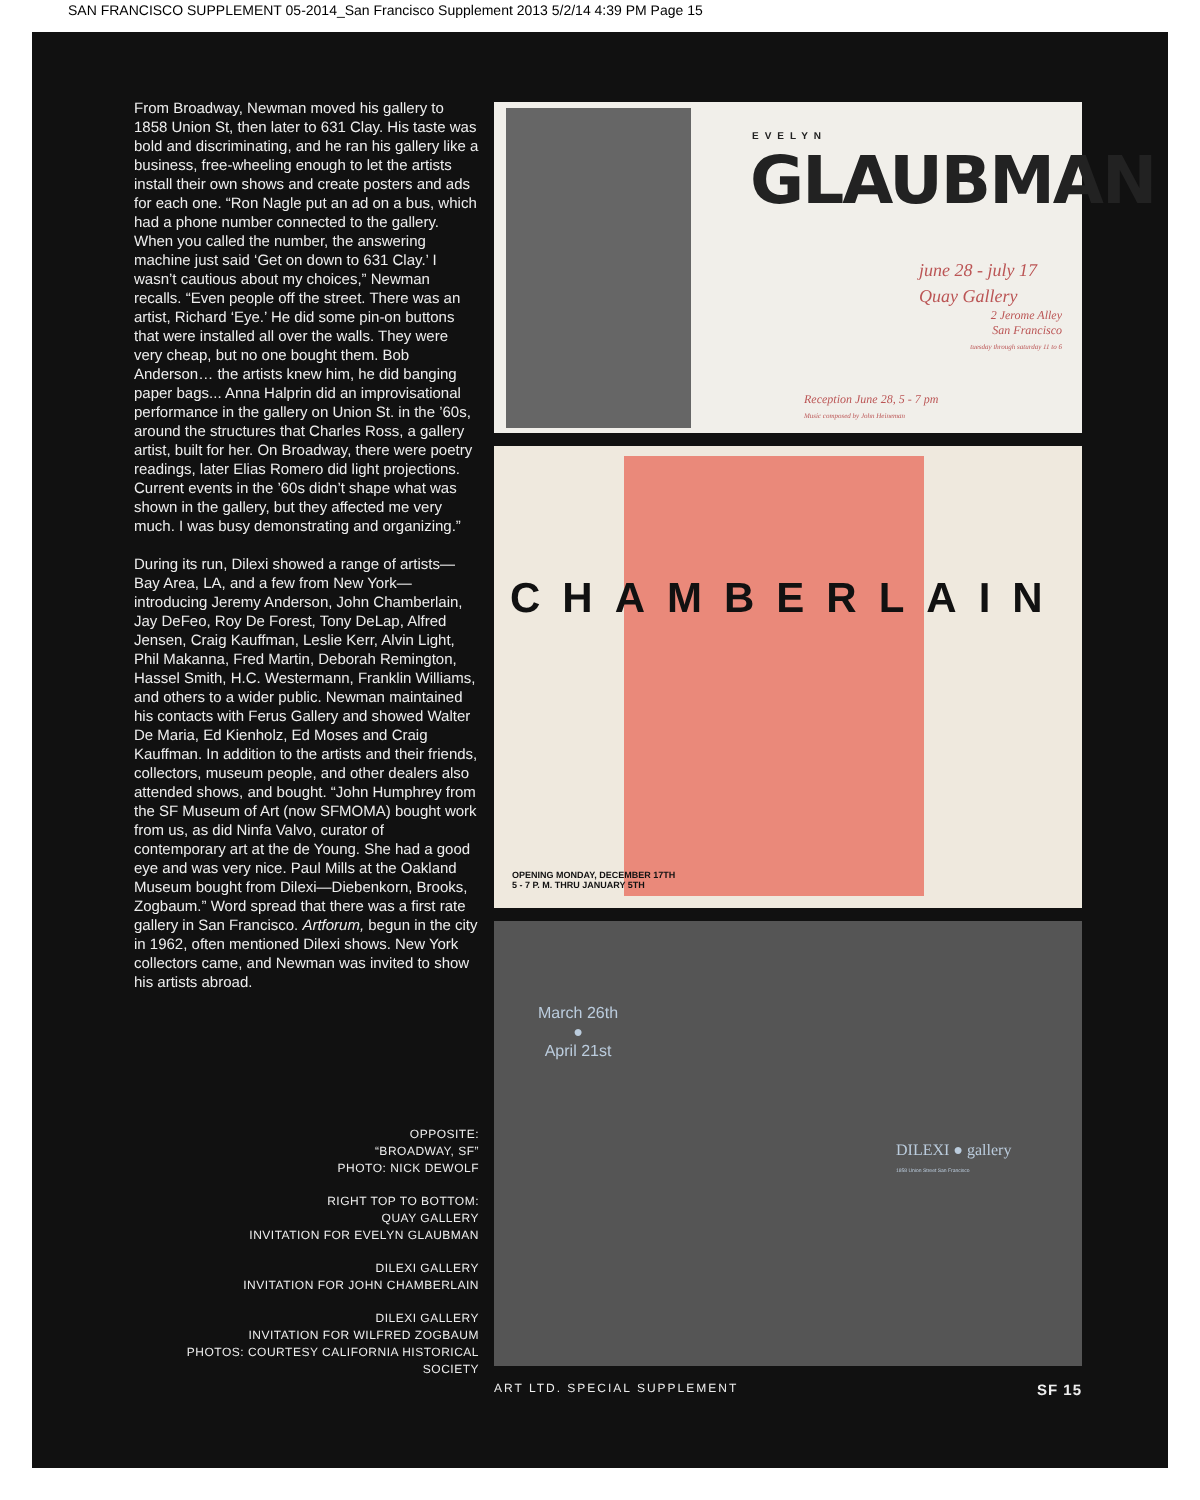SAN FRANCISCO SUPPLEMENT 05-2014_San Francisco Supplement 2013 5/2/14 4:39 PM Page 15
From Broadway, Newman moved his gallery to 1858 Union St, then later to 631 Clay. His taste was bold and discriminating, and he ran his gallery like a business, free-wheeling enough to let the artists install their own shows and create posters and ads for each one. “Ron Nagle put an ad on a bus, which had a phone number connected to the gallery. When you called the number, the answering machine just said ‘Get on down to 631 Clay.’ I wasn’t cautious about my choices,” Newman recalls. “Even people off the street. There was an artist, Richard ‘Eye.’ He did some pin-on buttons that were installed all over the walls. They were very cheap, but no one bought them. Bob Anderson… the artists knew him, he did banging paper bags... Anna Halprin did an improvisational performance in the gallery on Union St. in the ’60s, around the structures that Charles Ross, a gallery artist, built for her. On Broadway, there were poetry readings, later Elias Romero did light projections. Current events in the ’60s didn’t shape what was shown in the gallery, but they affected me very much. I was busy demonstrating and organizing.”
During its run, Dilexi showed a range of artists—Bay Area, LA, and a few from New York—introducing Jeremy Anderson, John Chamberlain, Jay DeFeo, Roy De Forest, Tony DeLap, Alfred Jensen, Craig Kauffman, Leslie Kerr, Alvin Light, Phil Makanna, Fred Martin, Deborah Remington, Hassel Smith, H.C. Westermann, Franklin Williams, and others to a wider public. Newman maintained his contacts with Ferus Gallery and showed Walter De Maria, Ed Kienholz, Ed Moses and Craig Kauffman. In addition to the artists and their friends, collectors, museum people, and other dealers also attended shows, and bought. “John Humphrey from the SF Museum of Art (now SFMOMA) bought work from us, as did Ninfa Valvo, curator of contemporary art at the de Young. She had a good eye and was very nice. Paul Mills at the Oakland Museum bought from Dilexi—Diebenkorn, Brooks, Zogbaum.” Word spread that there was a first rate gallery in San Francisco. Artforum, begun in the city in 1962, often mentioned Dilexi shows. New York collectors came, and Newman was invited to show his artists abroad.
OPPOSITE:
“BROADWAY, SF”
PHOTO: NICK DEWOLF
RIGHT TOP TO BOTTOM:
QUAY GALLERY
INVITATION FOR EVELYN GLAUBMAN
DILEXI GALLERY
INVITATION FOR JOHN CHAMBERLAIN
DILEXI GALLERY
INVITATION FOR WILFRED ZOGBAUM
PHOTOS: COURTESY CALIFORNIA HISTORICAL SOCIETY
EVELYN
GLAUBMAN
june 28 - july 17
Quay Gallery
2 Jerome Alley
San Francisco
tuesday through saturday 11 to 6
Reception June 28, 5 - 7 pm
Music composed by John Heineman
CHAMBERLAIN
OPENING MONDAY, DECEMBER 17TH
5 - 7 P. M. THRU JANUARY 5TH
March 26th
●
April 21st
DILEXI ● gallery
1858 Union Street San Francisco
ART LTD. SPECIAL SUPPLEMENT SF 15